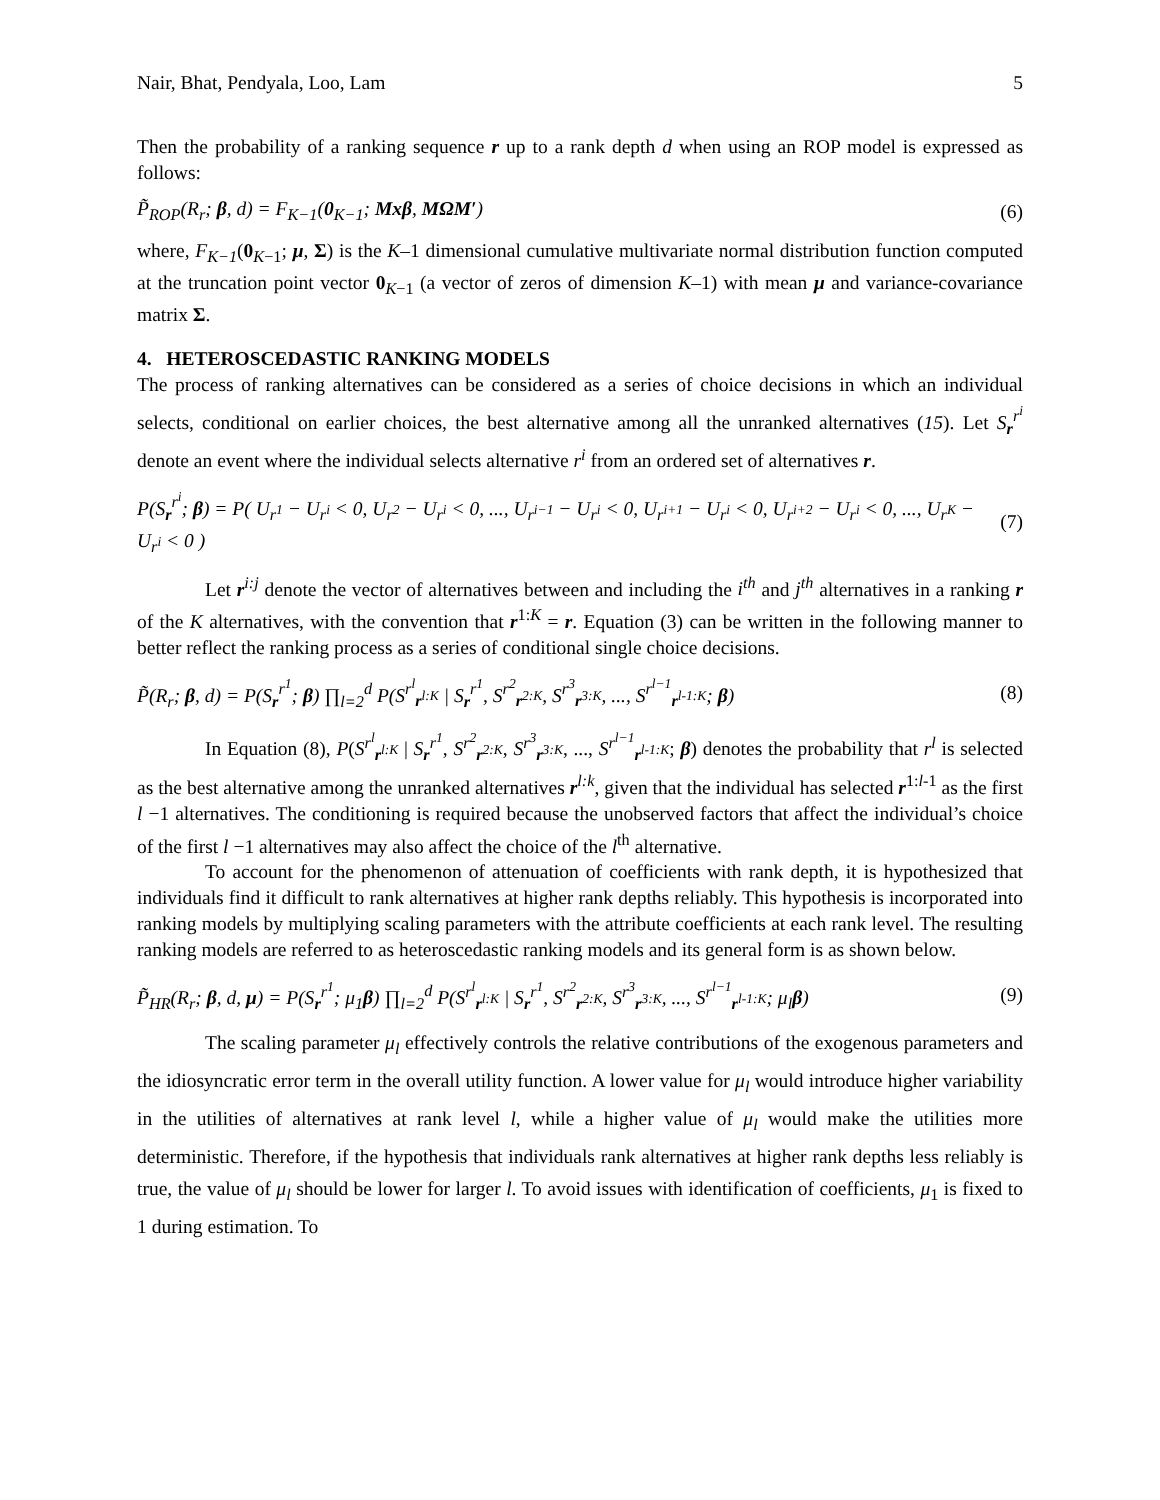Nair, Bhat, Pendyala, Loo, Lam 5
Then the probability of a ranking sequence r up to a rank depth d when using an ROP model is expressed as follows:
P̃<sub>ROP</sub>(R<sub>r</sub>; β, d) = F<sub>K−1</sub>(0<sub>K−1</sub>; Mxβ, MΩM′) (6)
where, F<sub>K−1</sub>(0<sub>K−1</sub>; μ, Σ) is the K–1 dimensional cumulative multivariate normal distribution function computed at the truncation point vector 0<sub>K−1</sub> (a vector of zeros of dimension K–1) with mean μ and variance-covariance matrix Σ.
4. HETEROSCEDASTIC RANKING MODELS
The process of ranking alternatives can be considered as a series of choice decisions in which an individual selects, conditional on earlier choices, the best alternative among all the unranked alternatives (15). Let S<sub>r</sub><sup>r<sup>i</sup></sup> denote an event where the individual selects alternative r<sup>i</sup> from an ordered set of alternatives r.
P(S<sub>r</sub><sup>r<sup>i</sup></sup>; β) = P( U<sub>r<sup>1</sup></sub> − U<sub>r<sup>i</sup></sub> < 0, U<sub>r<sup>2</sup></sub> − U<sub>r<sup>i</sup></sub> < 0, ..., U<sub>r<sup>i−1</sup></sub> − U<sub>r<sup>i</sup></sub> < 0, U<sub>r<sup>i+1</sup></sub> − U<sub>r<sup>i</sup></sub> < 0, U<sub>r<sup>i+2</sup></sub> − U<sub>r<sup>i</sup></sub> < 0, ..., U<sub>r<sup>K</sup></sub> − U<sub>r<sup>i</sup></sub> < 0 ) (7)
Let r<sup>i:j</sup> denote the vector of alternatives between and including the i<sup>th</sup> and j<sup>th</sup> alternatives in a ranking r of the K alternatives, with the convention that r<sup>1:K</sup> = r. Equation (3) can be written in the following manner to better reflect the ranking process as a series of conditional single choice decisions.
P̃(R<sub>r</sub>; β, d) = P(S<sub>r</sub><sup>r<sup>1</sup></sup>; β) ∏<sub>l=2</sub><sup>d</sup> P(S<sup>r<sup>l</sup></sup><sub>r<sup>l:K</sup></sub> | S<sub>r</sub><sup>r<sup>1</sup></sup>, S<sup>r<sup>2</sup></sup><sub>r<sup>2:K</sup></sub>, S<sup>r<sup>3</sup></sup><sub>r<sup>3:K</sup></sub>, ..., S<sup>r<sup>l−1</sup></sup><sub>r<sup>l-1:K</sup></sub>; β) (8)
In Equation (8), P(S<sup>r<sup>l</sup></sup><sub>r<sup>l:K</sup></sub> | S<sub>r</sub><sup>r<sup>1</sup></sup>, S<sup>r<sup>2</sup></sup><sub>r<sup>2:K</sup></sub>, S<sup>r<sup>3</sup></sup><sub>r<sup>3:K</sup></sub>, ..., S<sup>r<sup>l−1</sup></sup><sub>r<sup>l-1:K</sup></sub>; β) denotes the probability that r<sup>l</sup> is selected as the best alternative among the unranked alternatives r<sup>l:k</sup>, given that the individual has selected r<sup>1:l-1</sup> as the first l −1 alternatives. The conditioning is required because the unobserved factors that affect the individual’s choice of the first l −1 alternatives may also affect the choice of the l<sup>th</sup> alternative.
To account for the phenomenon of attenuation of coefficients with rank depth, it is hypothesized that individuals find it difficult to rank alternatives at higher rank depths reliably. This hypothesis is incorporated into ranking models by multiplying scaling parameters with the attribute coefficients at each rank level. The resulting ranking models are referred to as heteroscedastic ranking models and its general form is as shown below.
P̃<sub>HR</sub>(R<sub>r</sub>; β, d, μ) = P(S<sub>r</sub><sup>r<sup>1</sup></sup>; μ<sub>1</sub>β) ∏<sub>l=2</sub><sup>d</sup> P(S<sup>r<sup>l</sup></sup><sub>r<sup>l:K</sup></sub> | S<sub>r</sub><sup>r<sup>1</sup></sup>, S<sup>r<sup>2</sup></sup><sub>r<sup>2:K</sup></sub>, S<sup>r<sup>3</sup></sup><sub>r<sup>3:K</sup></sub>, ..., S<sup>r<sup>l−1</sup></sup><sub>r<sup>l-1:K</sup></sub>; μ<sub>l</sub>β) (9)
The scaling parameter μ<sub>l</sub> effectively controls the relative contributions of the exogenous parameters and the idiosyncratic error term in the overall utility function. A lower value for μ<sub>l</sub> would introduce higher variability in the utilities of alternatives at rank level l, while a higher value of μ<sub>l</sub> would make the utilities more deterministic. Therefore, if the hypothesis that individuals rank alternatives at higher rank depths less reliably is true, the value of μ<sub>l</sub> should be lower for larger l. To avoid issues with identification of coefficients, μ<sub>1</sub> is fixed to 1 during estimation. To